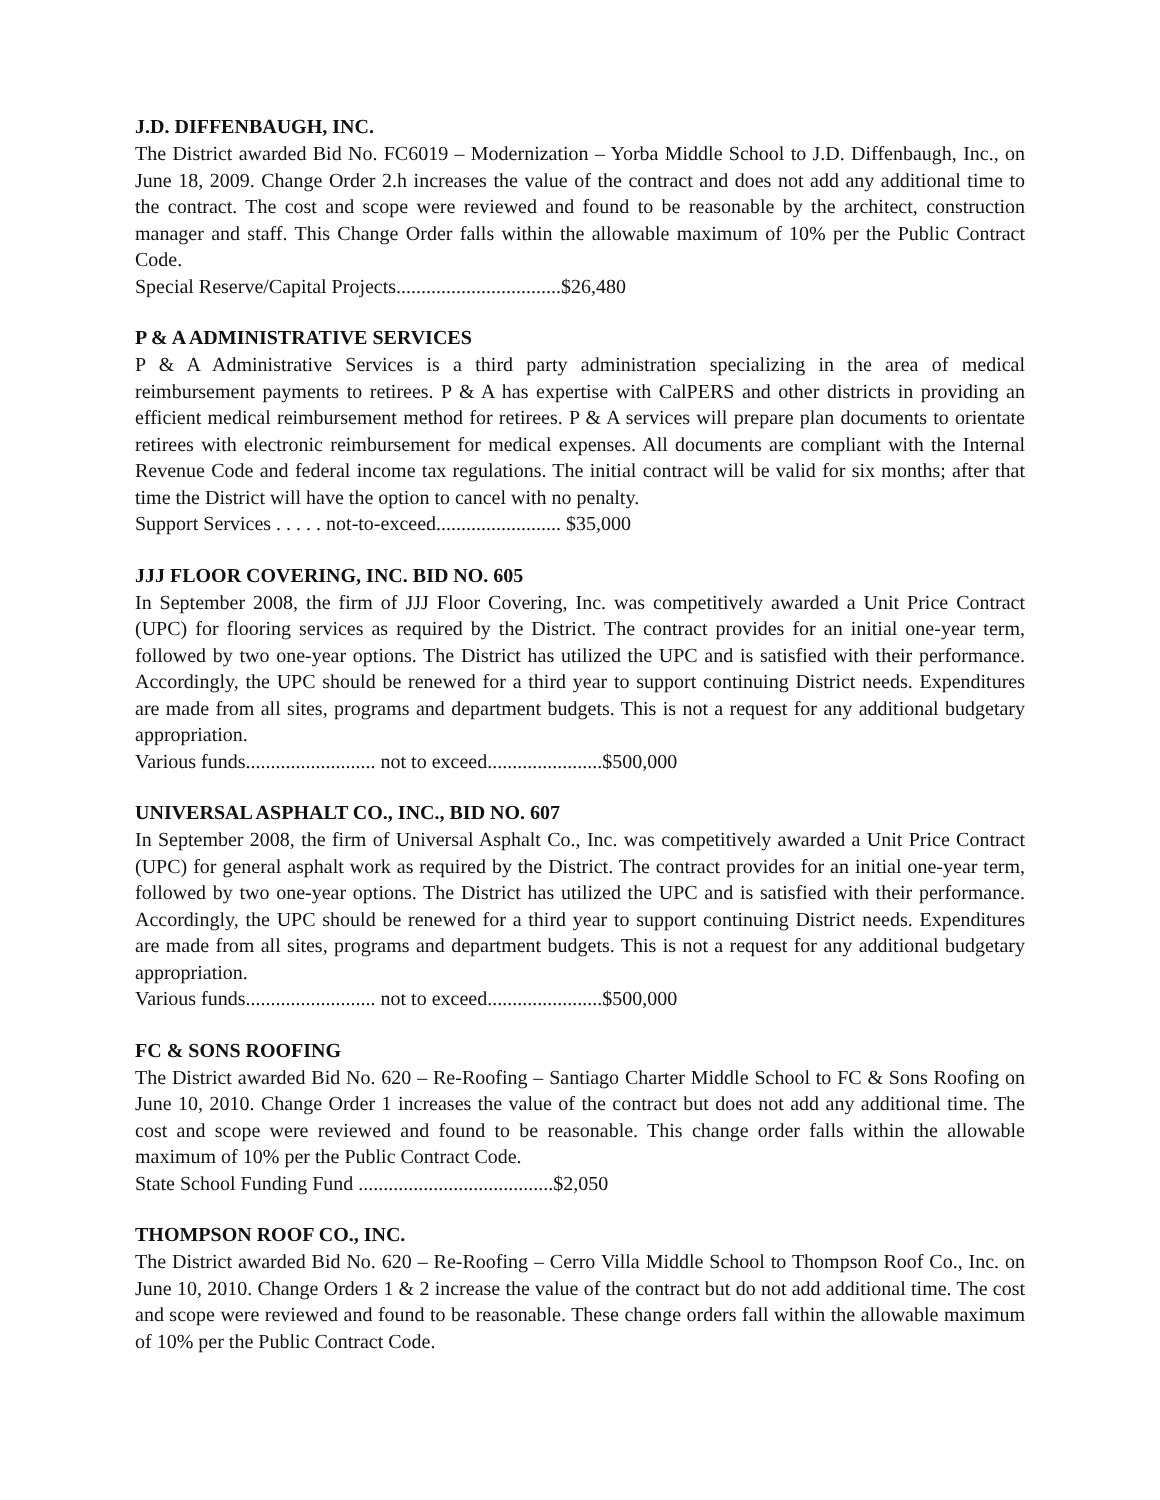J.D. DIFFENBAUGH, INC.
The District awarded Bid No. FC6019 – Modernization – Yorba Middle School to J.D. Diffenbaugh, Inc., on June 18, 2009. Change Order 2.h increases the value of the contract and does not add any additional time to the contract. The cost and scope were reviewed and found to be reasonable by the architect, construction manager and staff. This Change Order falls within the allowable maximum of 10% per the Public Contract Code.
Special Reserve/Capital Projects.................................$26,480
P & A ADMINISTRATIVE SERVICES
P & A Administrative Services is a third party administration specializing in the area of medical reimbursement payments to retirees. P & A has expertise with CalPERS and other districts in providing an efficient medical reimbursement method for retirees. P & A services will prepare plan documents to orientate retirees with electronic reimbursement for medical expenses. All documents are compliant with the Internal Revenue Code and federal income tax regulations. The initial contract will be valid for six months; after that time the District will have the option to cancel with no penalty.
Support Services . . . . . not-to-exceed......................... $35,000
JJJ FLOOR COVERING, INC. BID NO. 605
In September 2008, the firm of JJJ Floor Covering, Inc. was competitively awarded a Unit Price Contract (UPC) for flooring services as required by the District. The contract provides for an initial one-year term, followed by two one-year options. The District has utilized the UPC and is satisfied with their performance. Accordingly, the UPC should be renewed for a third year to support continuing District needs. Expenditures are made from all sites, programs and department budgets. This is not a request for any additional budgetary appropriation.
Various funds.......................... not to exceed.......................$500,000
UNIVERSAL ASPHALT CO., INC., BID NO. 607
In September 2008, the firm of Universal Asphalt Co., Inc. was competitively awarded a Unit Price Contract (UPC) for general asphalt work as required by the District. The contract provides for an initial one-year term, followed by two one-year options. The District has utilized the UPC and is satisfied with their performance. Accordingly, the UPC should be renewed for a third year to support continuing District needs. Expenditures are made from all sites, programs and department budgets. This is not a request for any additional budgetary appropriation.
Various funds.......................... not to exceed.......................$500,000
FC & SONS ROOFING
The District awarded Bid No. 620 – Re-Roofing – Santiago Charter Middle School to FC & Sons Roofing on June 10, 2010. Change Order 1 increases the value of the contract but does not add any additional time. The cost and scope were reviewed and found to be reasonable. This change order falls within the allowable maximum of 10% per the Public Contract Code.
State School Funding Fund .......................................$2,050
THOMPSON ROOF CO., INC.
The District awarded Bid No. 620 – Re-Roofing – Cerro Villa Middle School to Thompson Roof Co., Inc. on June 10, 2010. Change Orders 1 & 2 increase the value of the contract but do not add additional time. The cost and scope were reviewed and found to be reasonable. These change orders fall within the allowable maximum of 10% per the Public Contract Code.